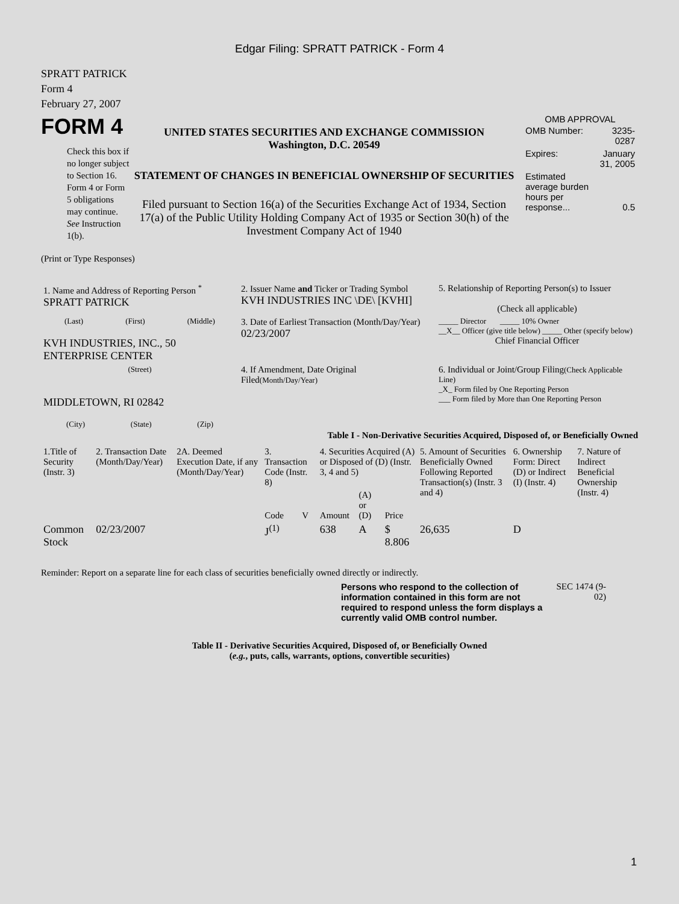Edgar Filing: SPRATT PATRICK - Form 4
SPRATT PATRICK
Form 4
February 27, 2007
FORM 4
Check this box if no longer subject to Section 16. Form 4 or Form 5 obligations may continue. See Instruction 1(b).
UNITED STATES SECURITIES AND EXCHANGE COMMISSION
Washington, D.C. 20549
STATEMENT OF CHANGES IN BENEFICIAL OWNERSHIP OF SECURITIES
Filed pursuant to Section 16(a) of the Securities Exchange Act of 1934, Section 17(a) of the Public Utility Holding Company Act of 1935 or Section 30(h) of the Investment Company Act of 1940
OMB APPROVAL
| OMB Number: | 3235-0287 |
| Expires: | January 31, 2005 |
| Estimated average burden hours per response... | 0.5 |
(Print or Type Responses)
| 1. Name and Address of Reporting Person <sup>*</sup> SPRATT PATRICK | 2. Issuer Name and Ticker or Trading Symbol KVH INDUSTRIES INC \DE\ [KVHI] | 5. Relationship of Reporting Person(s) to Issuer (Check all applicable) |
| (Last) (First) (Middle) KVH INDUSTRIES, INC., 50 ENTERPRISE CENTER | 3. Date of Earliest Transaction (Month/Day/Year) 02/23/2007 | _____ Director _____ 10% Owner __X__ Officer (give title below) _____ Other (specify below) Chief Financial Officer |
| (Street) MIDDLETOWN, RI 02842 (City) (State) (Zip) | 4. If Amendment, Date Original Filed (Month/Day/Year) | 6. Individual or Joint/Group Filing (Check Applicable Line) _X_ Form filed by One Reporting Person ___ Form filed by More than One Reporting Person |
Table I - Non-Derivative Securities Acquired, Disposed of, or Beneficially Owned
| 1.Title of Security (Instr. 3) | 2. Transaction Date (Month/Day/Year) | 2A. Deemed Execution Date, if any (Month/Day/Year) | 3. Transaction Code (Instr. 8) | | 4. Securities Acquired (A) or Disposed of (D) (Instr. 3, 4 and 5) | | | 5. Amount of Securities Beneficially Owned Following Reported Transaction(s) (Instr. 3 and 4) | 6. Ownership Form: Direct (D) or Indirect (I) (Instr. 4) | 7. Nature of Indirect Beneficial Ownership (Instr. 4) |
| --- | --- | --- | --- | --- | --- | --- | --- | --- | --- | --- |
| | | | Code | V | Amount | (A) or (D) | Price | | | |
| Common Stock | 02/23/2007 | | J<sup>(1)</sup> | | 638 | A | $ 8.806 | 26,635 | D | |
Reminder: Report on a separate line for each class of securities beneficially owned directly or indirectly.
Persons who respond to the collection of information contained in this form are not required to respond unless the form displays a currently valid OMB control number.
SEC 1474 (9-02)
Table II - Derivative Securities Acquired, Disposed of, or Beneficially Owned
(e.g., puts, calls, warrants, options, convertible securities)
1